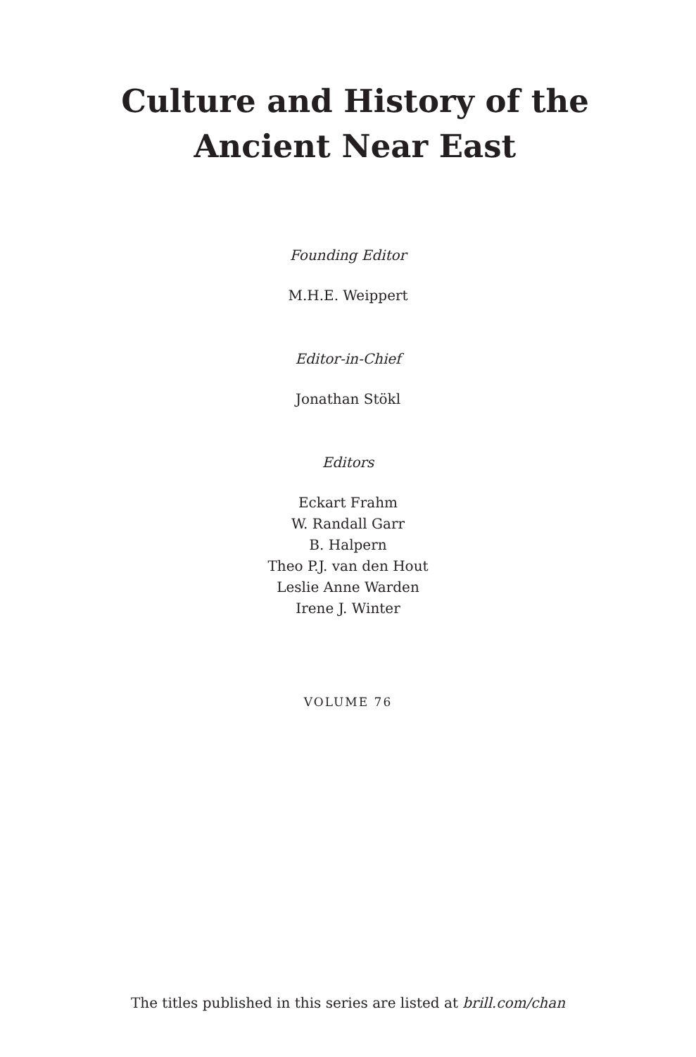Culture and History of the
Ancient Near East
Founding Editor
M.H.E. Weippert
Editor-in-Chief
Jonathan Stökl
Editors
Eckart Frahm
W. Randall Garr
B. Halpern
Theo P.J. van den Hout
Leslie Anne Warden
Irene J. Winter
VOLUME 76
The titles published in this series are listed at brill.com/chan